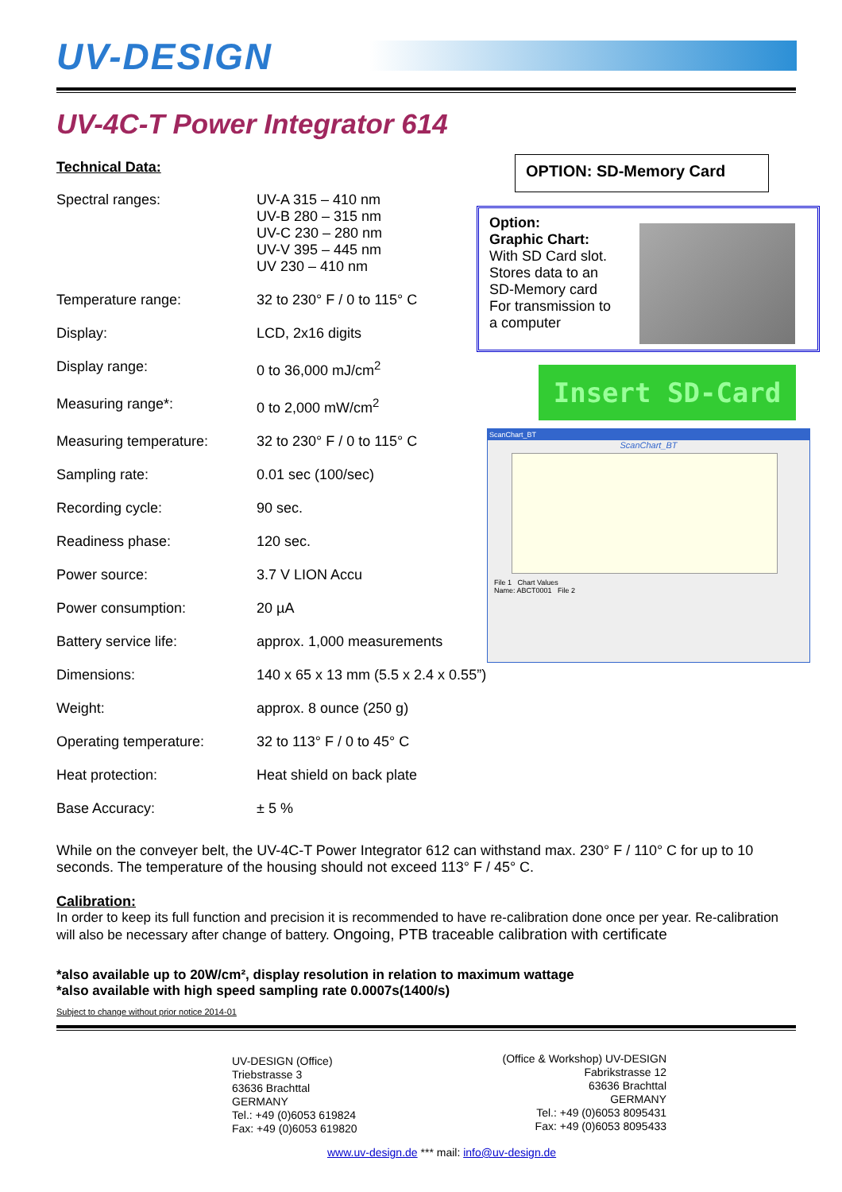UV-DESIGN
UV-4C-T Power Integrator 614
Technical Data:
| Spectral ranges: | UV-A 315 – 410 nm UV-B 280 – 315 nm UV-C 230 – 280 nm UV-V 395 – 445 nm UV 230 – 410 nm |
| Temperature range: | 32 to 230° F / 0 to 115° C |
| Display: | LCD, 2x16 digits |
| Display range: | 0 to 36,000 mJ/cm<sup>2</sup> |
| Measuring range*: | 0 to 2,000 mW/cm<sup>2</sup> |
| Measuring temperature: | 32 to 230° F / 0 to 115° C |
| Sampling rate: | 0.01 sec (100/sec) |
| Recording cycle: | 90 sec. |
| Readiness phase: | 120 sec. |
| Power source: | 3.7 V LION Accu |
| Power consumption: | 20 µA |
| Battery service life: | approx. 1,000 measurements |
| Dimensions: | 140 x 65 x 13 mm (5.5 x 2.4 x 0.55”) |
| Weight: | approx. 8 ounce (250 g) |
| Operating temperature: | 32 to 113° F / 0 to 45° C |
| Heat protection: | Heat shield on back plate |
| Base Accuracy: | ± 5 % |
OPTION: SD-Memory Card
Option:
Graphic Chart:
With SD Card slot.
Stores data to an
SD-Memory card
For transmission to
a computer
Insert SD-Card
ScanChart_BT
ScanChart_BT
File 1 Chart Values
Name: ABCT0001 File 2
While on the conveyer belt, the UV-4C-T Power Integrator 612 can withstand max. 230° F / 110° C for up to 10 seconds. The temperature of the housing should not exceed 113° F / 45° C.
Calibration:
In order to keep its full function and precision it is recommended to have re-calibration done once per year. Re-calibration will also be necessary after change of battery. Ongoing, PTB traceable calibration with certificate
*also available up to 20W/cm², display resolution in relation to maximum wattage
*also available with high speed sampling rate 0.0007s(1400/s)
Subject to change without prior notice 2014-01
UV-DESIGN (Office)
Triebstrasse 3
63636 Brachttal
GERMANY
Tel.: +49 (0)6053 619824
Fax: +49 (0)6053 619820
(Office & Workshop) UV-DESIGN
Fabrikstrasse 12
63636 Brachttal
GERMANY
Tel.: +49 (0)6053 8095431
Fax: +49 (0)6053 8095433
www.uv-design.de *** mail: info@uv-design.de